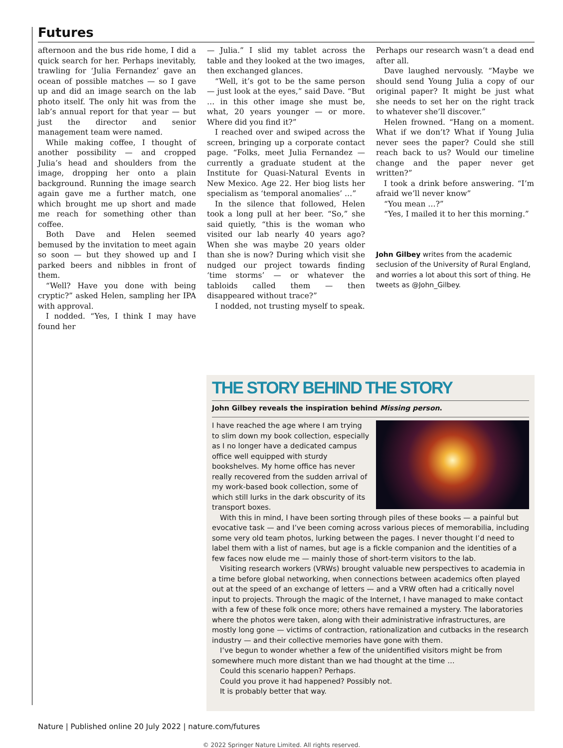Futures
afternoon and the bus ride home, I did a quick search for her. Perhaps inevitably, trawling for ‘Julia Fernandez’ gave an ocean of possible matches — so I gave up and did an image search on the lab photo itself. The only hit was from the lab’s annual report for that year — but just the director and senior management team were named.
While making coffee, I thought of another possibility — and cropped Julia’s head and shoulders from the image, dropping her onto a plain background. Running the image search again gave me a further match, one which brought me up short and made me reach for something other than coffee.
Both Dave and Helen seemed bemused by the invitation to meet again so soon — but they showed up and I parked beers and nibbles in front of them.
“Well? Have you done with being cryptic?” asked Helen, sampling her IPA with approval.
I nodded. “Yes, I think I may have found her
— Julia.” I slid my tablet across the table and they looked at the two images, then exchanged glances.
“Well, it’s got to be the same person — just look at the eyes,” said Dave. “But … in this other image she must be, what, 20 years younger — or more. Where did you find it?”
I reached over and swiped across the screen, bringing up a corporate contact page. “Folks, meet Julia Fernandez — currently a graduate student at the Institute for Quasi-Natural Events in New Mexico. Age 22. Her biog lists her specialism as ‘temporal anomalies’ …”
In the silence that followed, Helen took a long pull at her beer. “So,” she said quietly, “this is the woman who visited our lab nearly 40 years ago? When she was maybe 20 years older than she is now? During which visit she nudged our project towards finding ‘time storms’ — or whatever the tabloids called them — then disappeared without trace?”
I nodded, not trusting myself to speak.
Perhaps our research wasn’t a dead end after all.
Dave laughed nervously. “Maybe we should send Young Julia a copy of our original paper? It might be just what she needs to set her on the right track to whatever she’ll discover.”
Helen frowned. “Hang on a moment. What if we don’t? What if Young Julia never sees the paper? Could she still reach back to us? Would our timeline change and the paper never get written?”
I took a drink before answering. “I’m afraid we’ll never know”
“You mean …?”
“Yes, I mailed it to her this morning.”
John Gilbey writes from the academic seclusion of the University of Rural England, and worries a lot about this sort of thing. He tweets as @John_Gilbey.
THE STORY BEHIND THE STORY
John Gilbey reveals the inspiration behind Missing person.
I have reached the age where I am trying to slim down my book collection, especially as I no longer have a dedicated campus office well equipped with sturdy bookshelves. My home office has never really recovered from the sudden arrival of my work-based book collection, some of which still lurks in the dark obscurity of its transport boxes.
With this in mind, I have been sorting through piles of these books — a painful but evocative task — and I’ve been coming across various pieces of memorabilia, including some very old team photos, lurking between the pages. I never thought I’d need to label them with a list of names, but age is a fickle companion and the identities of a few faces now elude me — mainly those of short-term visitors to the lab.
Visiting research workers (VRWs) brought valuable new perspectives to academia in a time before global networking, when connections between academics often played out at the speed of an exchange of letters — and a VRW often had a critically novel input to projects. Through the magic of the Internet, I have managed to make contact with a few of these folk once more; others have remained a mystery. The laboratories where the photos were taken, along with their administrative infrastructures, are mostly long gone — victims of contraction, rationalization and cutbacks in the research industry — and their collective memories have gone with them.
I’ve begun to wonder whether a few of the unidentified visitors might be from somewhere much more distant than we had thought at the time …
Could this scenario happen? Perhaps.
Could you prove it had happened? Possibly not.
It is probably better that way.
Nature | Published online 20 July 2022 | nature.com/futures
© 2022 Springer Nature Limited. All rights reserved.